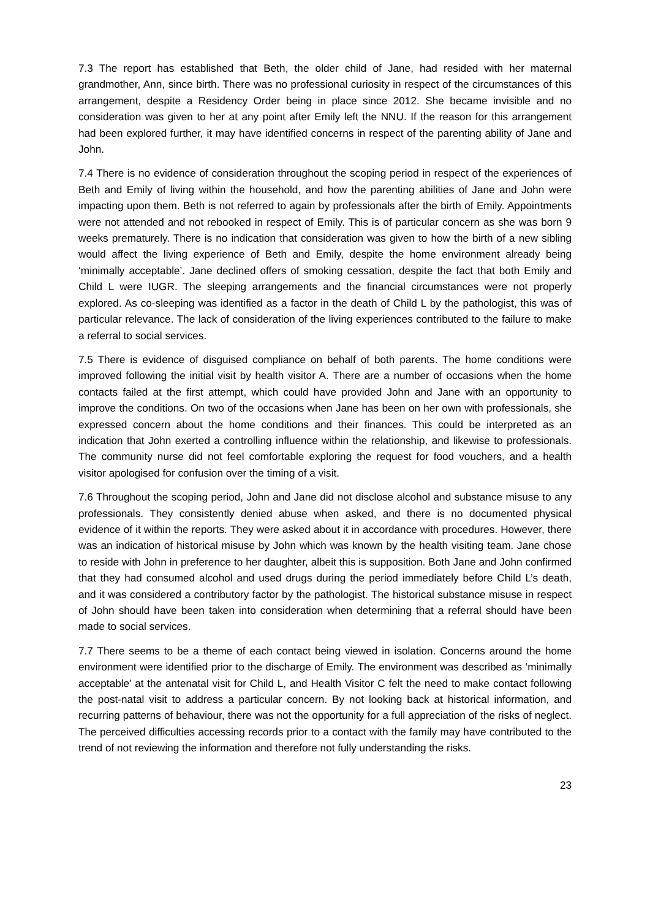7.3 The report has established that Beth, the older child of Jane, had resided with her maternal grandmother, Ann, since birth. There was no professional curiosity in respect of the circumstances of this arrangement, despite a Residency Order being in place since 2012. She became invisible and no consideration was given to her at any point after Emily left the NNU. If the reason for this arrangement had been explored further, it may have identified concerns in respect of the parenting ability of Jane and John.
7.4 There is no evidence of consideration throughout the scoping period in respect of the experiences of Beth and Emily of living within the household, and how the parenting abilities of Jane and John were impacting upon them. Beth is not referred to again by professionals after the birth of Emily. Appointments were not attended and not rebooked in respect of Emily. This is of particular concern as she was born 9 weeks prematurely. There is no indication that consideration was given to how the birth of a new sibling would affect the living experience of Beth and Emily, despite the home environment already being ‘minimally acceptable’. Jane declined offers of smoking cessation, despite the fact that both Emily and Child L were IUGR. The sleeping arrangements and the financial circumstances were not properly explored. As co-sleeping was identified as a factor in the death of Child L by the pathologist, this was of particular relevance. The lack of consideration of the living experiences contributed to the failure to make a referral to social services.
7.5 There is evidence of disguised compliance on behalf of both parents. The home conditions were improved following the initial visit by health visitor A. There are a number of occasions when the home contacts failed at the first attempt, which could have provided John and Jane with an opportunity to improve the conditions. On two of the occasions when Jane has been on her own with professionals, she expressed concern about the home conditions and their finances. This could be interpreted as an indication that John exerted a controlling influence within the relationship, and likewise to professionals. The community nurse did not feel comfortable exploring the request for food vouchers, and a health visitor apologised for confusion over the timing of a visit.
7.6 Throughout the scoping period, John and Jane did not disclose alcohol and substance misuse to any professionals. They consistently denied abuse when asked, and there is no documented physical evidence of it within the reports. They were asked about it in accordance with procedures. However, there was an indication of historical misuse by John which was known by the health visiting team. Jane chose to reside with John in preference to her daughter, albeit this is supposition. Both Jane and John confirmed that they had consumed alcohol and used drugs during the period immediately before Child L’s death, and it was considered a contributory factor by the pathologist. The historical substance misuse in respect of John should have been taken into consideration when determining that a referral should have been made to social services.
7.7 There seems to be a theme of each contact being viewed in isolation. Concerns around the home environment were identified prior to the discharge of Emily. The environment was described as ‘minimally acceptable’ at the antenatal visit for Child L, and Health Visitor C felt the need to make contact following the post-natal visit to address a particular concern. By not looking back at historical information, and recurring patterns of behaviour, there was not the opportunity for a full appreciation of the risks of neglect. The perceived difficulties accessing records prior to a contact with the family may have contributed to the trend of not reviewing the information and therefore not fully understanding the risks.
23